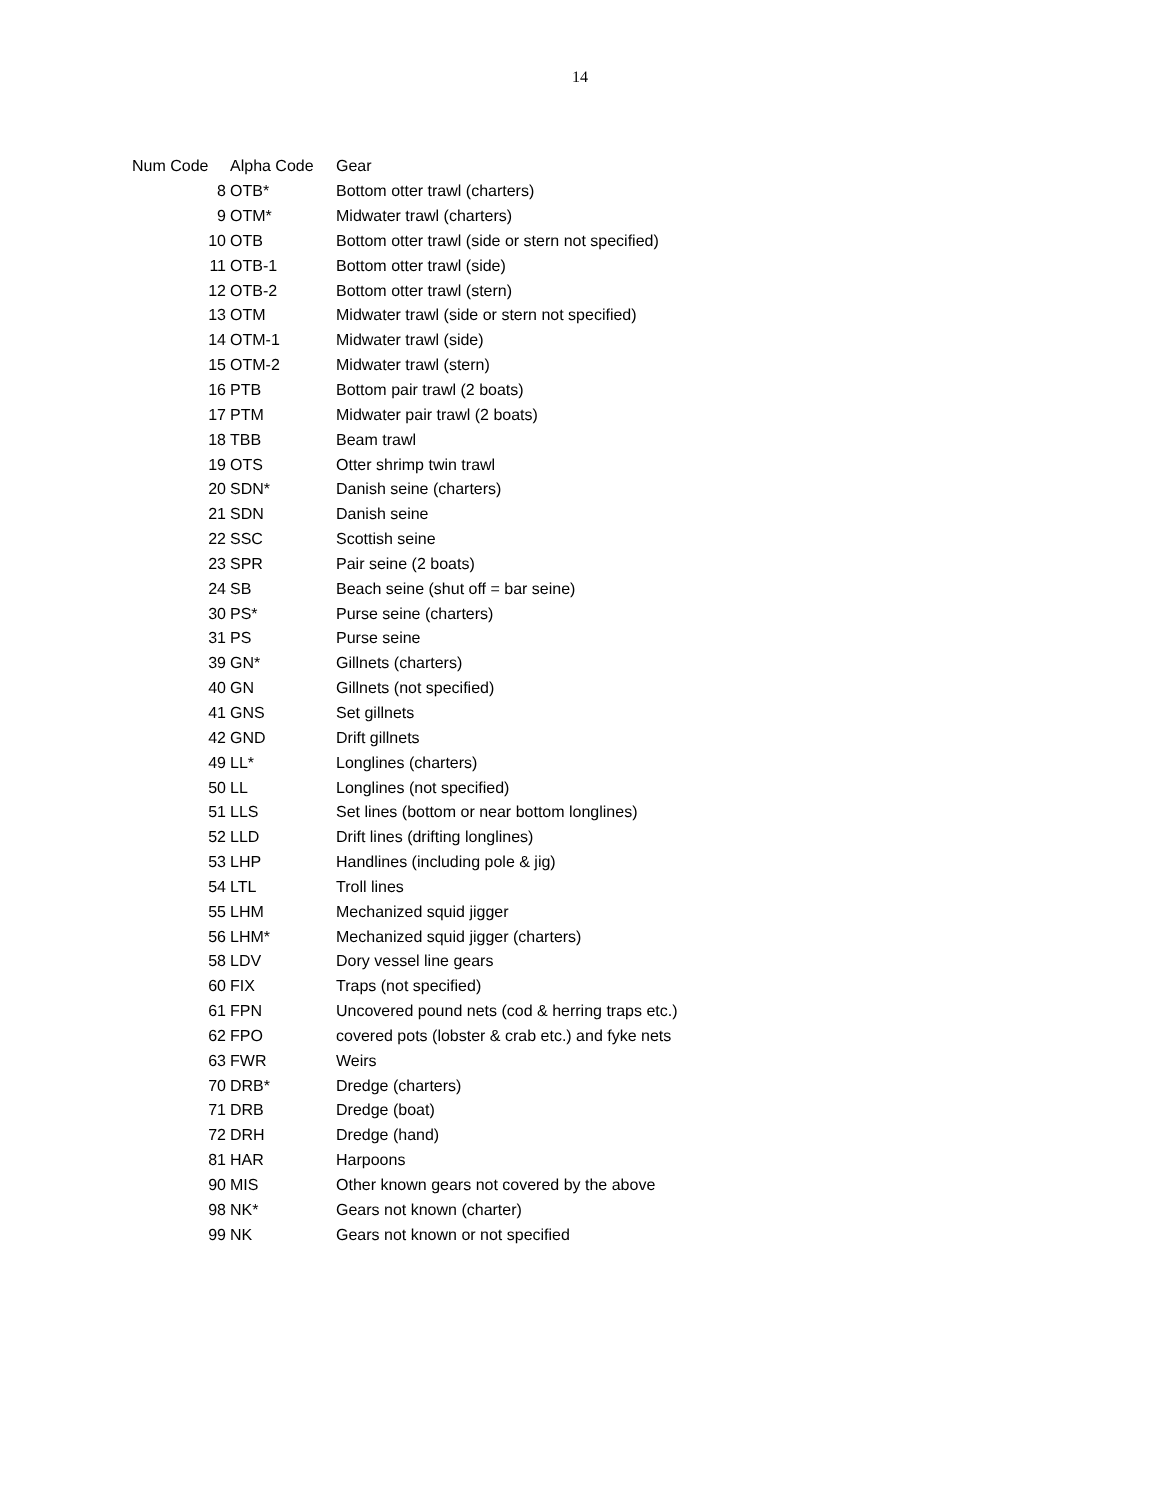14
| Num Code | Alpha Code | Gear |
| --- | --- | --- |
| 8 | OTB* | Bottom otter trawl (charters) |
| 9 | OTM* | Midwater trawl (charters) |
| 10 | OTB | Bottom otter trawl (side or stern not specified) |
| 11 | OTB-1 | Bottom otter trawl (side) |
| 12 | OTB-2 | Bottom otter trawl (stern) |
| 13 | OTM | Midwater trawl (side or stern not specified) |
| 14 | OTM-1 | Midwater trawl (side) |
| 15 | OTM-2 | Midwater trawl (stern) |
| 16 | PTB | Bottom pair trawl (2 boats) |
| 17 | PTM | Midwater pair trawl (2 boats) |
| 18 | TBB | Beam trawl |
| 19 | OTS | Otter shrimp twin trawl |
| 20 | SDN* | Danish seine (charters) |
| 21 | SDN | Danish seine |
| 22 | SSC | Scottish seine |
| 23 | SPR | Pair seine (2 boats) |
| 24 | SB | Beach seine (shut off = bar seine) |
| 30 | PS* | Purse seine (charters) |
| 31 | PS | Purse seine |
| 39 | GN* | Gillnets (charters) |
| 40 | GN | Gillnets (not specified) |
| 41 | GNS | Set gillnets |
| 42 | GND | Drift gillnets |
| 49 | LL* | Longlines (charters) |
| 50 | LL | Longlines (not specified) |
| 51 | LLS | Set lines (bottom or near bottom longlines) |
| 52 | LLD | Drift lines (drifting longlines) |
| 53 | LHP | Handlines (including pole & jig) |
| 54 | LTL | Troll lines |
| 55 | LHM | Mechanized squid jigger |
| 56 | LHM* | Mechanized squid jigger (charters) |
| 58 | LDV | Dory vessel line gears |
| 60 | FIX | Traps (not specified) |
| 61 | FPN | Uncovered pound nets (cod & herring traps etc.) |
| 62 | FPO | covered pots (lobster & crab etc.) and fyke nets |
| 63 | FWR | Weirs |
| 70 | DRB* | Dredge (charters) |
| 71 | DRB | Dredge (boat) |
| 72 | DRH | Dredge (hand) |
| 81 | HAR | Harpoons |
| 90 | MIS | Other known gears not covered by the above |
| 98 | NK* | Gears not known (charter) |
| 99 | NK | Gears not known or not specified |